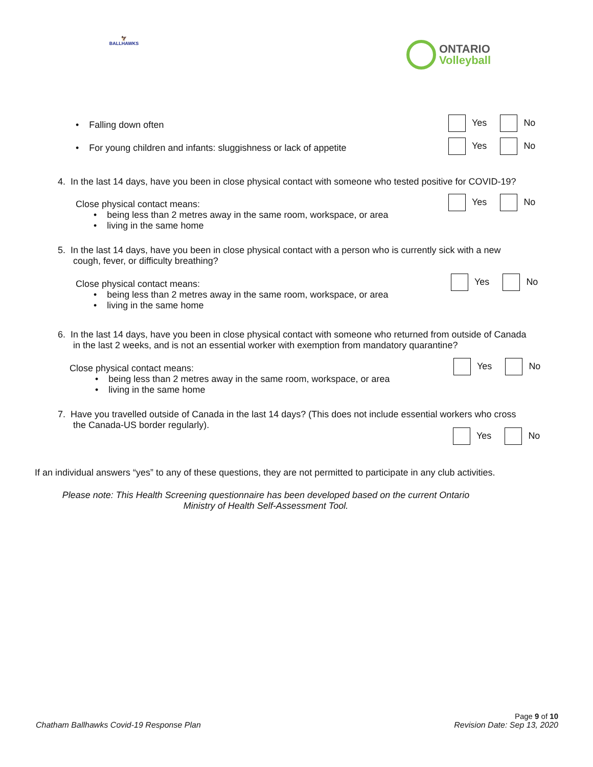🦅
BALLHAWKS
ONTARIO
Volleyball
• Falling down often Yes No
• For young children and infants: sluggishness or lack of appetite
Yes No
4. In the last 14 days, have you been in close physical contact with someone who tested positive for COVID-19?
Close physical contact means:
• being less than 2 metres away in the same room, workspace, or area
• living in the same home
Yes No
5. In the last 14 days, have you been in close physical contact with a person who is currently sick with a new
cough, fever, or difficulty breathing?
Close physical contact means:
• being less than 2 metres away in the same room, workspace, or area
• living in the same home
Yes No
6. In the last 14 days, have you been in close physical contact with someone who returned from outside of Canada
in the last 2 weeks, and is not an essential worker with exemption from mandatory quarantine?
Close physical contact means:
• being less than 2 metres away in the same room, workspace, or area
• living in the same home
Yes No
7. Have you travelled outside of Canada in the last 14 days? (This does not include essential workers who cross
the Canada-US border regularly).
Yes No
If an individual answers “yes” to any of these questions, they are not permitted to participate in any club activities.
Please note: This Health Screening questionnaire has been developed based on the current Ontario Ministry of Health Self-Assessment Tool.
Page 9 of 10
Chatham Ballhawks Covid-19 Response Plan Revision Date: Sep 13, 2020